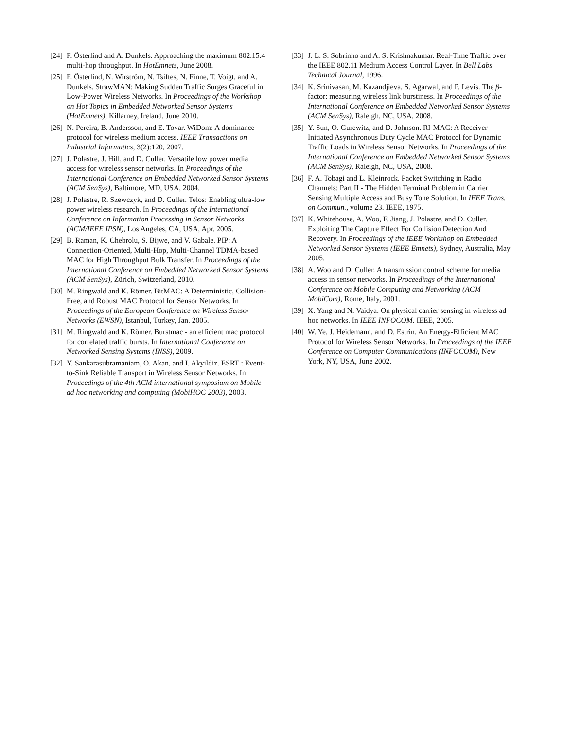[24] F. Österlind and A. Dunkels. Approaching the maximum 802.15.4 multi-hop throughput. In HotEmnets, June 2008.
[25] F. Österlind, N. Wirström, N. Tsiftes, N. Finne, T. Voigt, and A. Dunkels. StrawMAN: Making Sudden Traffic Surges Graceful in Low-Power Wireless Networks. In Proceedings of the Workshop on Hot Topics in Embedded Networked Sensor Systems (HotEmnets), Killarney, Ireland, June 2010.
[26] N. Pereira, B. Andersson, and E. Tovar. WiDom: A dominance protocol for wireless medium access. IEEE Transactions on Industrial Informatics, 3(2):120, 2007.
[27] J. Polastre, J. Hill, and D. Culler. Versatile low power media access for wireless sensor networks. In Proceedings of the International Conference on Embedded Networked Sensor Systems (ACM SenSys), Baltimore, MD, USA, 2004.
[28] J. Polastre, R. Szewczyk, and D. Culler. Telos: Enabling ultra-low power wireless research. In Proceedings of the International Conference on Information Processing in Sensor Networks (ACM/IEEE IPSN), Los Angeles, CA, USA, Apr. 2005.
[29] B. Raman, K. Chebrolu, S. Bijwe, and V. Gabale. PIP: A Connection-Oriented, Multi-Hop, Multi-Channel TDMA-based MAC for High Throughput Bulk Transfer. In Proceedings of the International Conference on Embedded Networked Sensor Systems (ACM SenSys), Zürich, Switzerland, 2010.
[30] M. Ringwald and K. Römer. BitMAC: A Deterministic, Collision-Free, and Robust MAC Protocol for Sensor Networks. In Proceedings of the European Conference on Wireless Sensor Networks (EWSN), Istanbul, Turkey, Jan. 2005.
[31] M. Ringwald and K. Römer. Burstmac - an efficient mac protocol for correlated traffic bursts. In International Conference on Networked Sensing Systems (INSS), 2009.
[32] Y. Sankarasubramaniam, O. Akan, and I. Akyildiz. ESRT : Event-to-Sink Reliable Transport in Wireless Sensor Networks. In Proceedings of the 4th ACM international symposium on Mobile ad hoc networking and computing (MobiHOC 2003), 2003.
[33] J. L. S. Sobrinho and A. S. Krishnakumar. Real-Time Traffic over the IEEE 802.11 Medium Access Control Layer. In Bell Labs Technical Journal, 1996.
[34] K. Srinivasan, M. Kazandjieva, S. Agarwal, and P. Levis. The β-factor: measuring wireless link burstiness. In Proceedings of the International Conference on Embedded Networked Sensor Systems (ACM SenSys), Raleigh, NC, USA, 2008.
[35] Y. Sun, O. Gurewitz, and D. Johnson. RI-MAC: A Receiver-Initiated Asynchronous Duty Cycle MAC Protocol for Dynamic Traffic Loads in Wireless Sensor Networks. In Proceedings of the International Conference on Embedded Networked Sensor Systems (ACM SenSys), Raleigh, NC, USA, 2008.
[36] F. A. Tobagi and L. Kleinrock. Packet Switching in Radio Channels: Part II - The Hidden Terminal Problem in Carrier Sensing Multiple Access and Busy Tone Solution. In IEEE Trans. on Commun., volume 23. IEEE, 1975.
[37] K. Whitehouse, A. Woo, F. Jiang, J. Polastre, and D. Culler. Exploiting The Capture Effect For Collision Detection And Recovery. In Proceedings of the IEEE Workshop on Embedded Networked Sensor Systems (IEEE Emnets), Sydney, Australia, May 2005.
[38] A. Woo and D. Culler. A transmission control scheme for media access in sensor networks. In Proceedings of the International Conference on Mobile Computing and Networking (ACM MobiCom), Rome, Italy, 2001.
[39] X. Yang and N. Vaidya. On physical carrier sensing in wireless ad hoc networks. In IEEE INFOCOM. IEEE, 2005.
[40] W. Ye, J. Heidemann, and D. Estrin. An Energy-Efficient MAC Protocol for Wireless Sensor Networks. In Proceedings of the IEEE Conference on Computer Communications (INFOCOM), New York, NY, USA, June 2002.